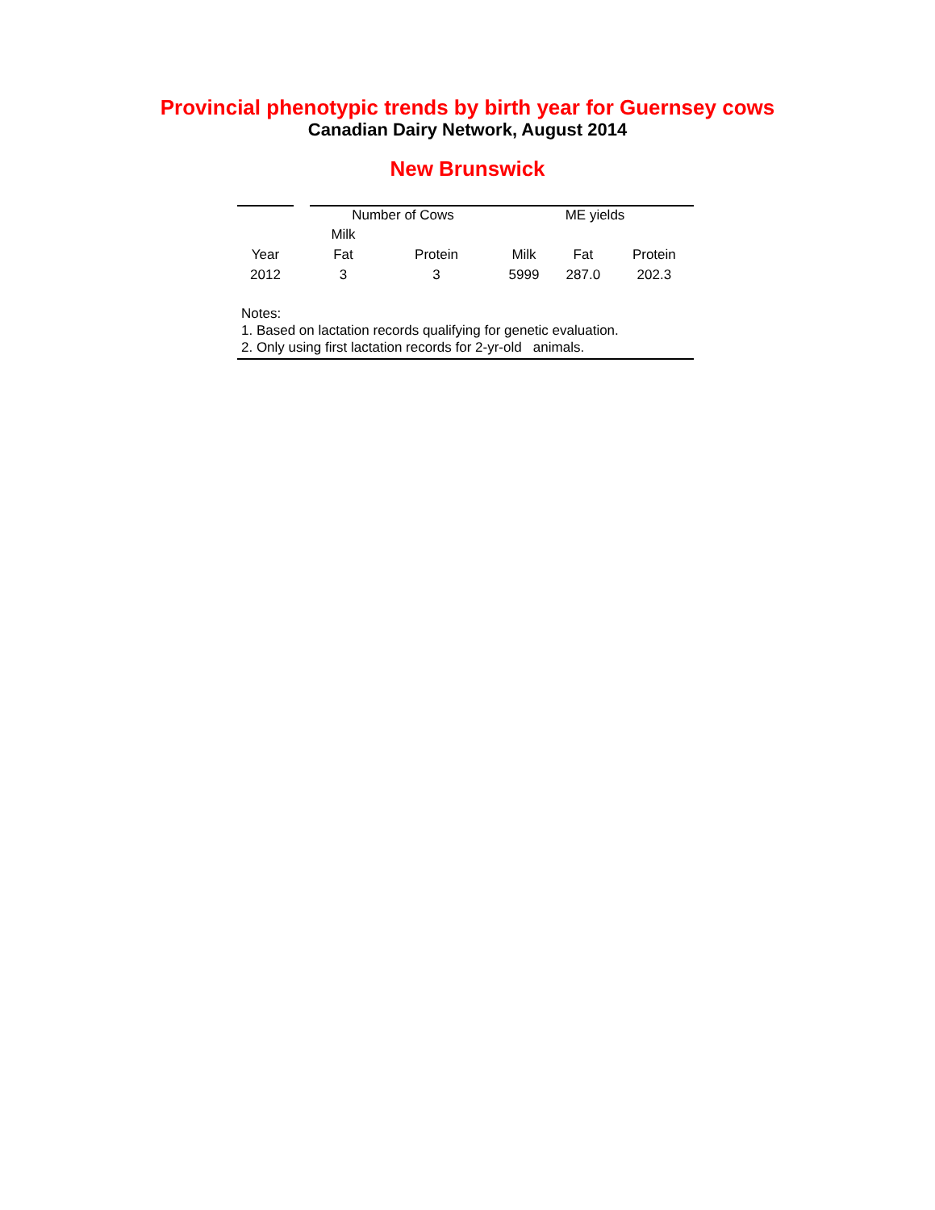Provincial phenotypic trends by birth year for Guernsey cows
Canadian Dairy Network, August 2014
New Brunswick
| | | Number of Cows | | ME yields | | |
| --- | --- | --- | --- | --- | --- | --- |
| | | Milk | | | | |
| Year | | Fat | Protein | Milk | Fat | Protein |
| 2012 | | 3 | 3 | 5999 | 287.0 | 202.3 |
Notes:
1. Based on lactation records qualifying for genetic evaluation.
2. Only using first lactation records for 2-yr-old animals.